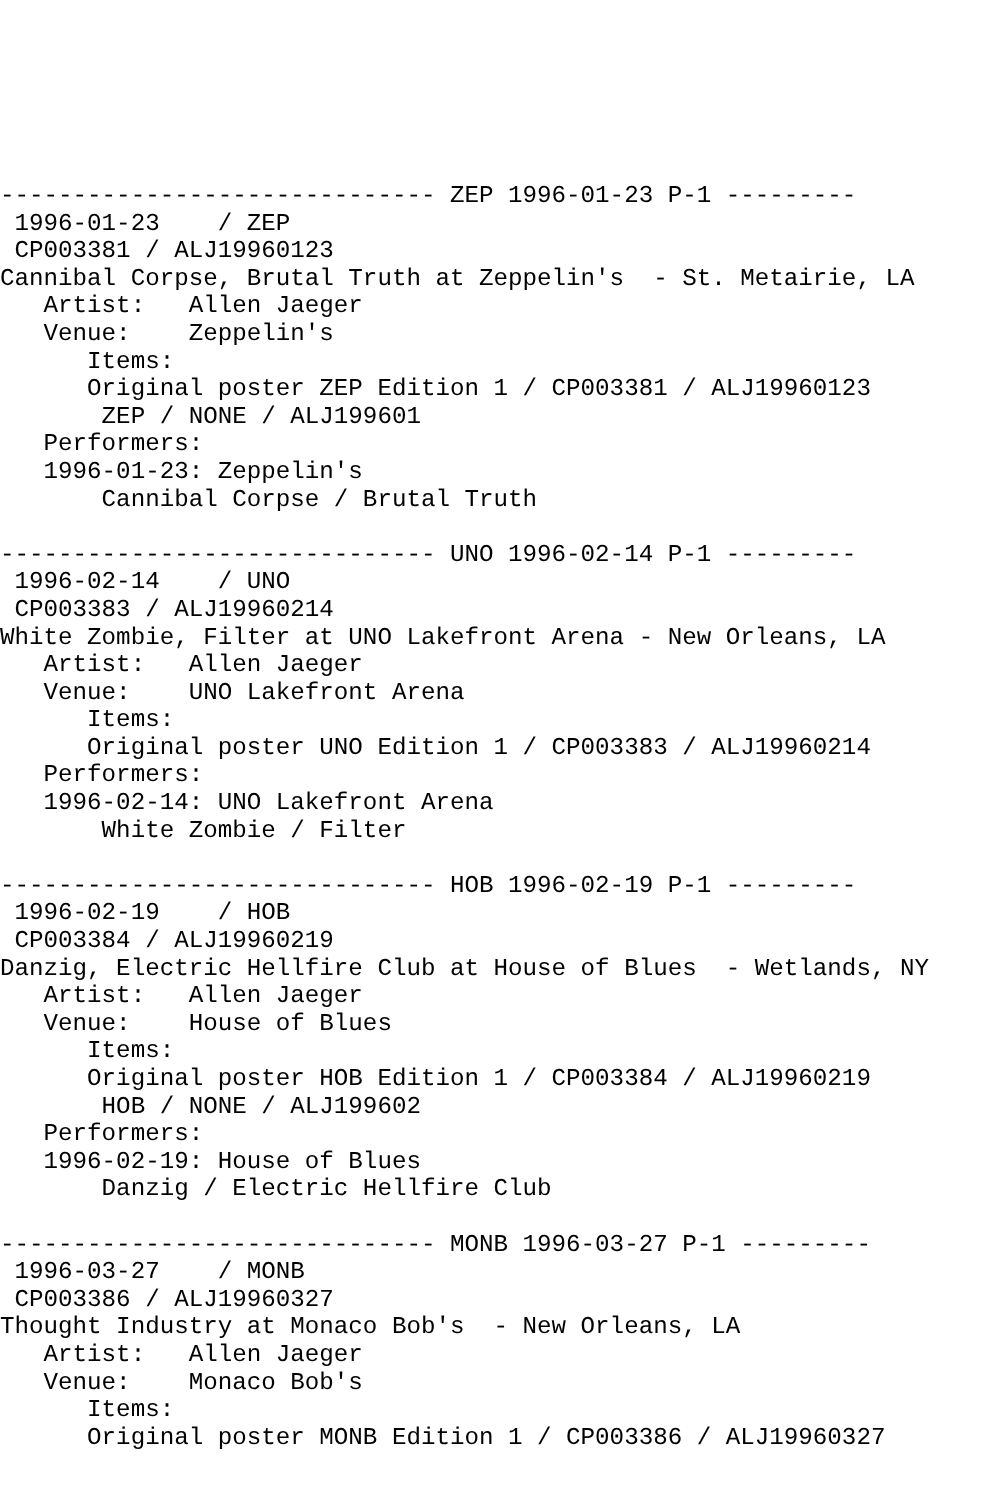------------------------------ ZEP 1996-01-23 P-1 ---------
 1996-01-23    / ZEP
 CP003381 / ALJ19960123
Cannibal Corpse, Brutal Truth at Zeppelin's  - St. Metairie, LA
   Artist:   Allen Jaeger
   Venue:    Zeppelin's
      Items:
      Original poster ZEP Edition 1 / CP003381 / ALJ19960123
       ZEP / NONE / ALJ199601
   Performers:
   1996-01-23: Zeppelin's
       Cannibal Corpse / Brutal Truth

------------------------------ UNO 1996-02-14 P-1 ---------
 1996-02-14    / UNO
 CP003383 / ALJ19960214
White Zombie, Filter at UNO Lakefront Arena - New Orleans, LA
   Artist:   Allen Jaeger
   Venue:    UNO Lakefront Arena
      Items:
      Original poster UNO Edition 1 / CP003383 / ALJ19960214
   Performers:
   1996-02-14: UNO Lakefront Arena
       White Zombie / Filter

------------------------------ HOB 1996-02-19 P-1 ---------
 1996-02-19    / HOB
 CP003384 / ALJ19960219
Danzig, Electric Hellfire Club at House of Blues  - Wetlands, NY
   Artist:   Allen Jaeger
   Venue:    House of Blues
      Items:
      Original poster HOB Edition 1 / CP003384 / ALJ19960219
       HOB / NONE / ALJ199602
   Performers:
   1996-02-19: House of Blues
       Danzig / Electric Hellfire Club

------------------------------ MONB 1996-03-27 P-1 ---------
 1996-03-27    / MONB
 CP003386 / ALJ19960327
Thought Industry at Monaco Bob's  - New Orleans, LA
   Artist:   Allen Jaeger
   Venue:    Monaco Bob's
      Items:
      Original poster MONB Edition 1 / CP003386 / ALJ19960327